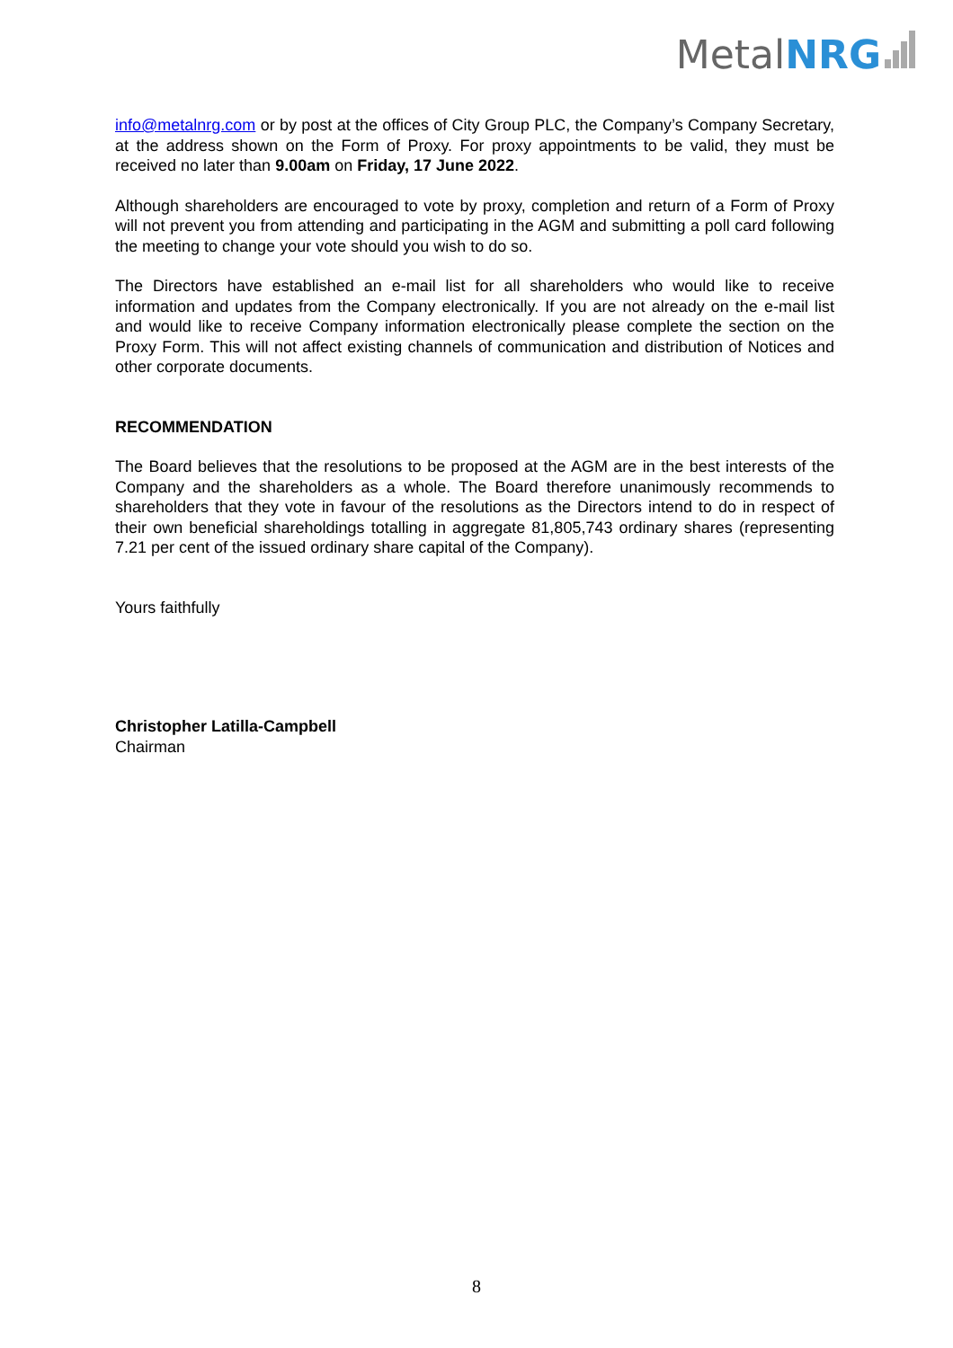MetalNRG
info@metalnrg.com or by post at the offices of City Group PLC, the Company’s Company Secretary, at the address shown on the Form of Proxy. For proxy appointments to be valid, they must be received no later than 9.00am on Friday, 17 June 2022.
Although shareholders are encouraged to vote by proxy, completion and return of a Form of Proxy will not prevent you from attending and participating in the AGM and submitting a poll card following the meeting to change your vote should you wish to do so.
The Directors have established an e-mail list for all shareholders who would like to receive information and updates from the Company electronically. If you are not already on the e-mail list and would like to receive Company information electronically please complete the section on the Proxy Form. This will not affect existing channels of communication and distribution of Notices and other corporate documents.
RECOMMENDATION
The Board believes that the resolutions to be proposed at the AGM are in the best interests of the Company and the shareholders as a whole. The Board therefore unanimously recommends to shareholders that they vote in favour of the resolutions as the Directors intend to do in respect of their own beneficial shareholdings totalling in aggregate 81,805,743 ordinary shares (representing 7.21 per cent of the issued ordinary share capital of the Company).
Yours faithfully
Christopher Latilla-Campbell
Chairman
8